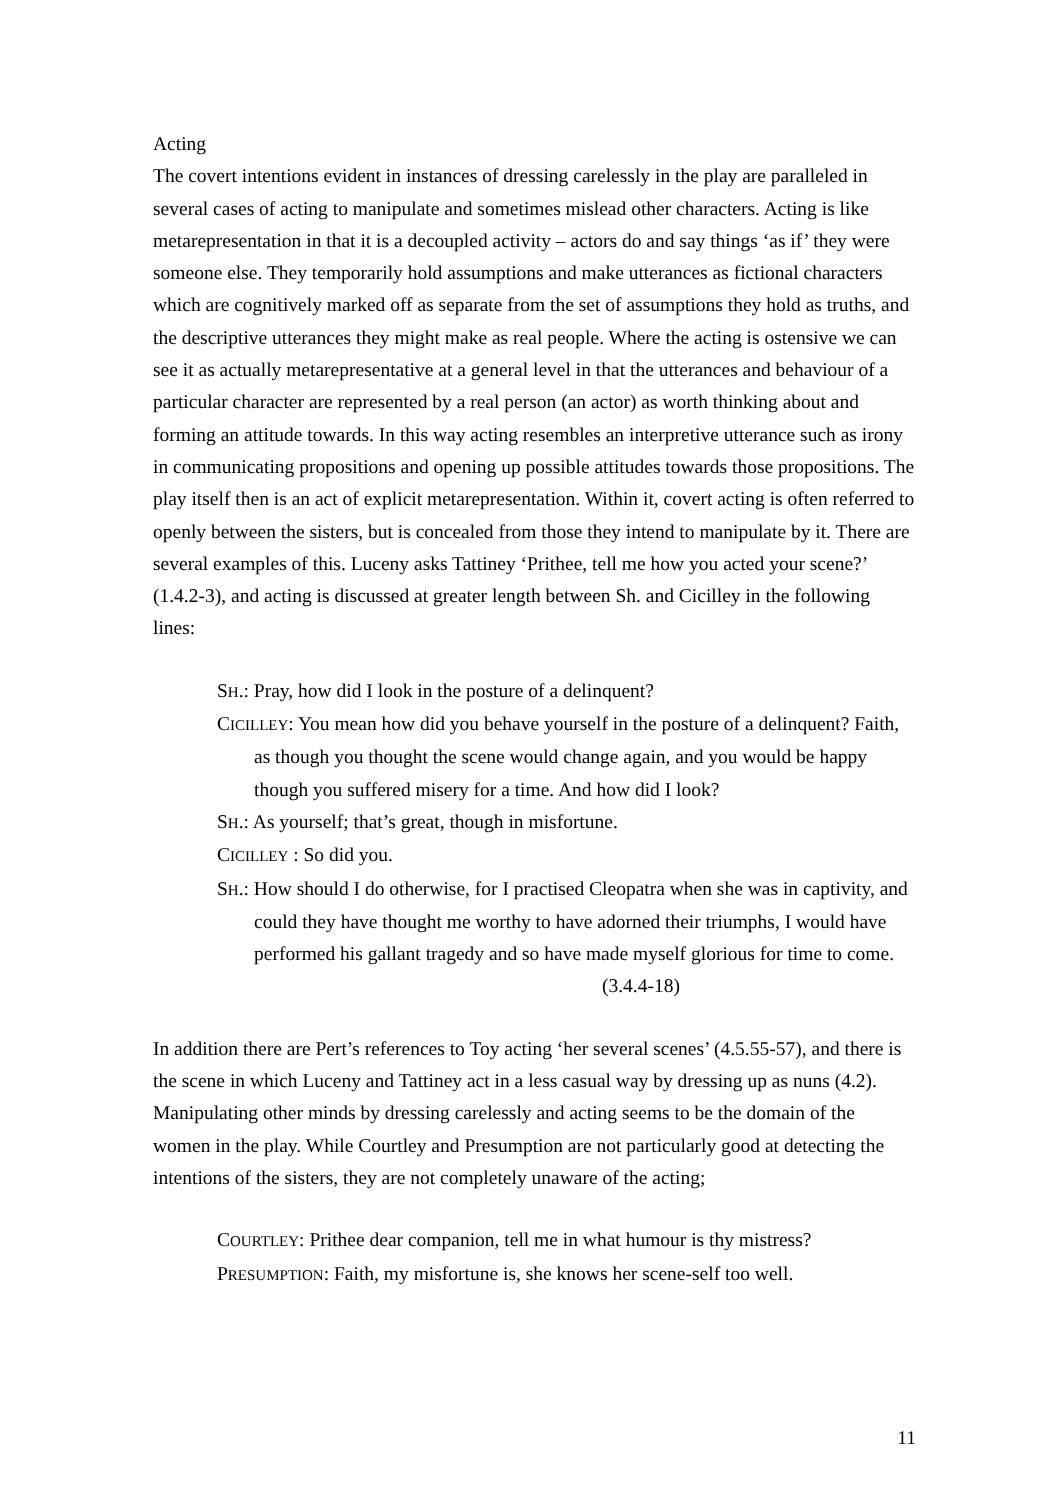Acting
The covert intentions evident in instances of dressing carelessly in the play are paralleled in several cases of acting to manipulate and sometimes mislead other characters. Acting is like metarepresentation in that it is a decoupled activity – actors do and say things ‘as if’ they were someone else. They temporarily hold assumptions and make utterances as fictional characters which are cognitively marked off as separate from the set of assumptions they hold as truths, and the descriptive utterances they might make as real people. Where the acting is ostensive we can see it as actually metarepresentative at a general level in that the utterances and behaviour of a particular character are represented by a real person (an actor) as worth thinking about and forming an attitude towards. In this way acting resembles an interpretive utterance such as irony in communicating propositions and opening up possible attitudes towards those propositions. The play itself then is an act of explicit metarepresentation. Within it, covert acting is often referred to openly between the sisters, but is concealed from those they intend to manipulate by it. There are several examples of this. Luceny asks Tattiney ‘Prithee, tell me how you acted your scene?’ (1.4.2-3), and acting is discussed at greater length between Sh. and Cicilley in the following lines:
SH.: Pray, how did I look in the posture of a delinquent?
CICILLEY: You mean how did you behave yourself in the posture of a delinquent? Faith, as though you thought the scene would change again, and you would be happy though you suffered misery for a time. And how did I look?
SH.: As yourself; that’s great, though in misfortune.
CICILLEY : So did you.
SH.: How should I do otherwise, for I practised Cleopatra when she was in captivity, and could they have thought me worthy to have adorned their triumphs, I would have performed his gallant tragedy and so have made myself glorious for time to come.
(3.4.4-18)
In addition there are Pert’s references to Toy acting ‘her several scenes’ (4.5.55-57), and there is the scene in which Luceny and Tattiney act in a less casual way by dressing up as nuns (4.2). Manipulating other minds by dressing carelessly and acting seems to be the domain of the women in the play. While Courtley and Presumption are not particularly good at detecting the intentions of the sisters, they are not completely unaware of the acting;
COURTLEY: Prithee dear companion, tell me in what humour is thy mistress?
PRESUMPTION: Faith, my misfortune is, she knows her scene-self too well.
11